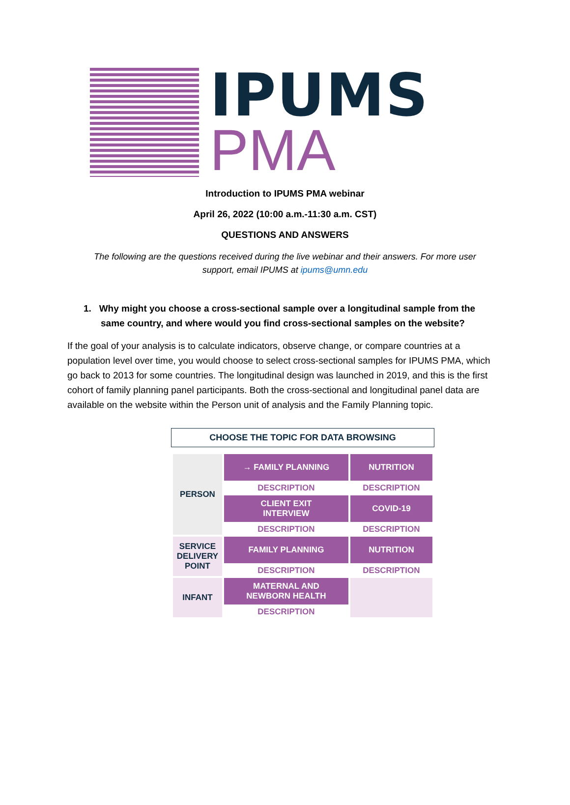IPUMS
PMA
Introduction to IPUMS PMA webinar
April 26, 2022 (10:00 a.m.-11:30 a.m. CST)
QUESTIONS AND ANSWERS
The following are the questions received during the live webinar and their answers. For more user support, email IPUMS at ipums@umn.edu
1. Why might you choose a cross-sectional sample over a longitudinal sample from the same country, and where would you find cross-sectional samples on the website?
If the goal of your analysis is to calculate indicators, observe change, or compare countries at a population level over time, you would choose to select cross-sectional samples for IPUMS PMA, which go back to 2013 for some countries. The longitudinal design was launched in 2019, and this is the first cohort of family planning panel participants. Both the cross-sectional and longitudinal panel data are available on the website within the Person unit of analysis and the Family Planning topic.
CHOOSE THE TOPIC FOR DATA BROWSING
| PERSON | → FAMILY PLANNING | NUTRITION |
| | DESCRIPTION | DESCRIPTION |
| | CLIENT EXIT INTERVIEW | COVID-19 |
| | DESCRIPTION | DESCRIPTION |
| SERVICE DELIVERY POINT | FAMILY PLANNING | NUTRITION |
| | DESCRIPTION | DESCRIPTION |
| INFANT | MATERNAL AND NEWBORN HEALTH | |
| | DESCRIPTION | |